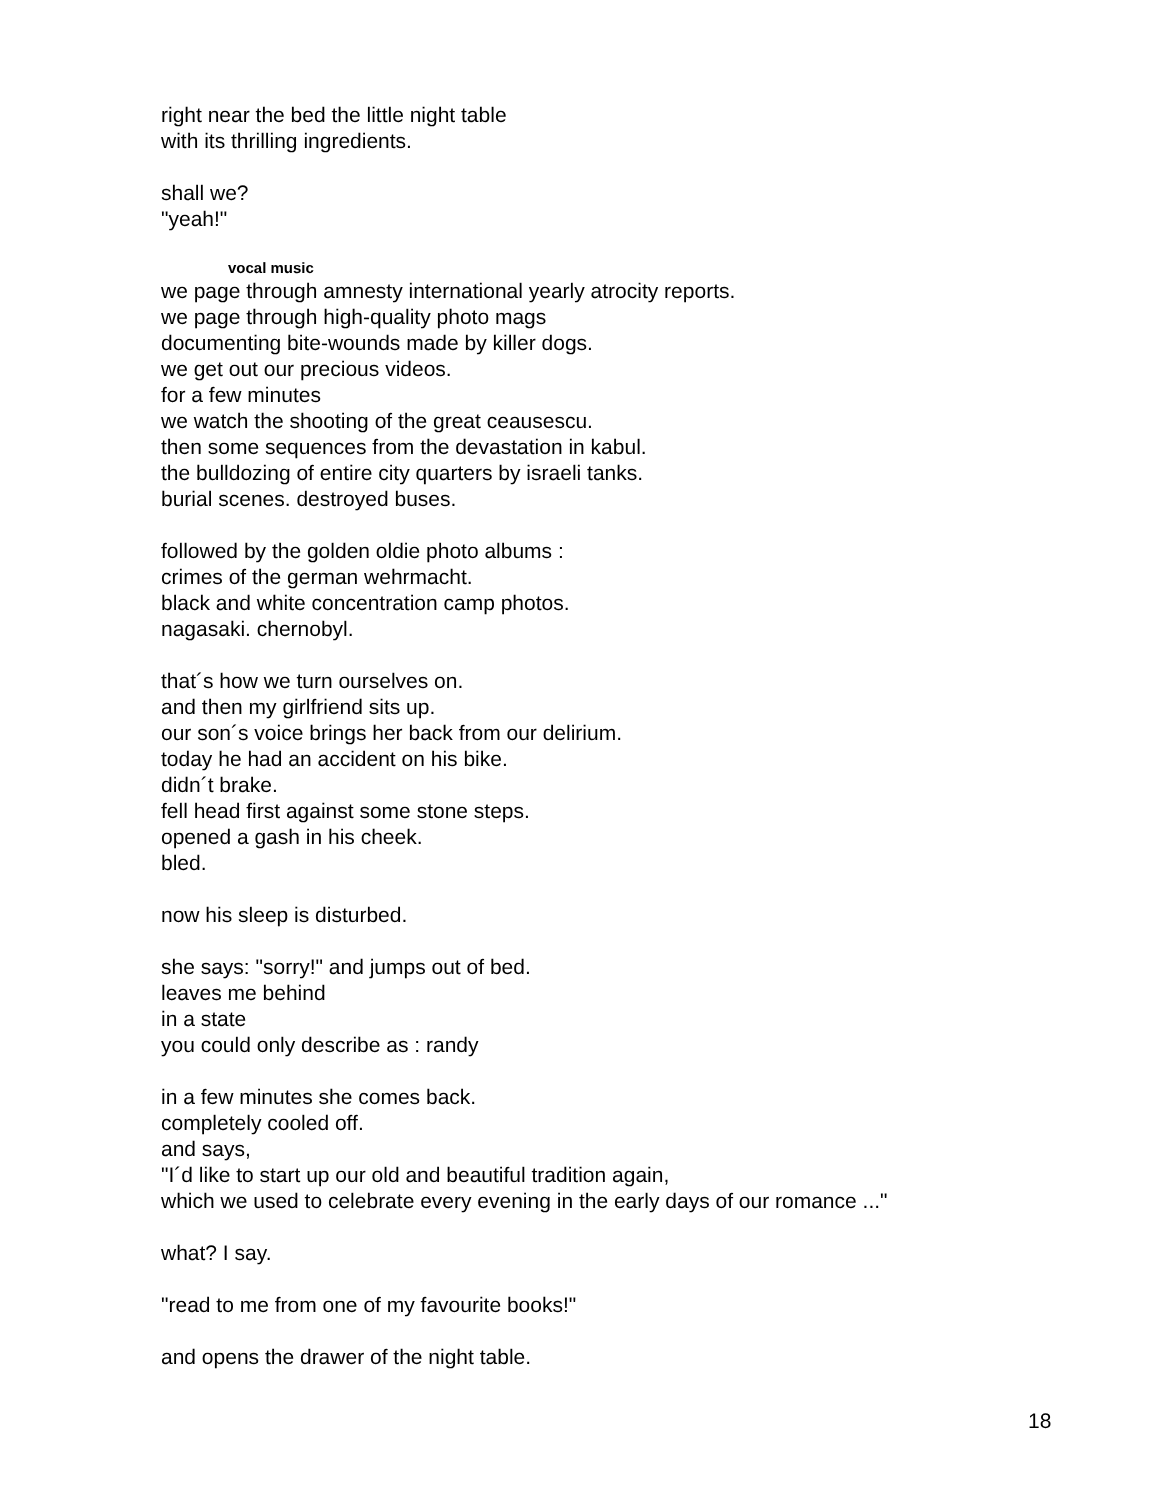right near the bed the little night table
with its thrilling ingredients.
shall we?
"yeah!"
vocal music
we page through amnesty international yearly atrocity reports.
we page through high-quality photo mags
documenting bite-wounds made by killer dogs.
we get out our precious videos.
for a few minutes
we watch the shooting of the great ceausescu.
then some sequences from the devastation in kabul.
the bulldozing of entire city quarters by israeli tanks.
burial scenes. destroyed buses.
followed by the golden oldie photo albums :
crimes of the german wehrmacht.
black and white concentration camp photos.
nagasaki. chernobyl.
that´s how we turn ourselves on.
and then my girlfriend sits up.
our son´s voice brings her back from our delirium.
today he had an accident on his bike.
didn´t brake.
fell head first against some stone steps.
opened a gash in his cheek.
bled.
now his sleep is disturbed.
she says: "sorry!" and jumps out of bed.
leaves me behind
in a state
you could only describe as : randy
in a few minutes she comes back.
completely cooled off.
and says,
"I´d like to start up our old and beautiful tradition again,
which we used to celebrate every evening in the early days of our romance ..."
what? I say.
"read to me from one of my favourite books!"
and opens the drawer of the night table.
18